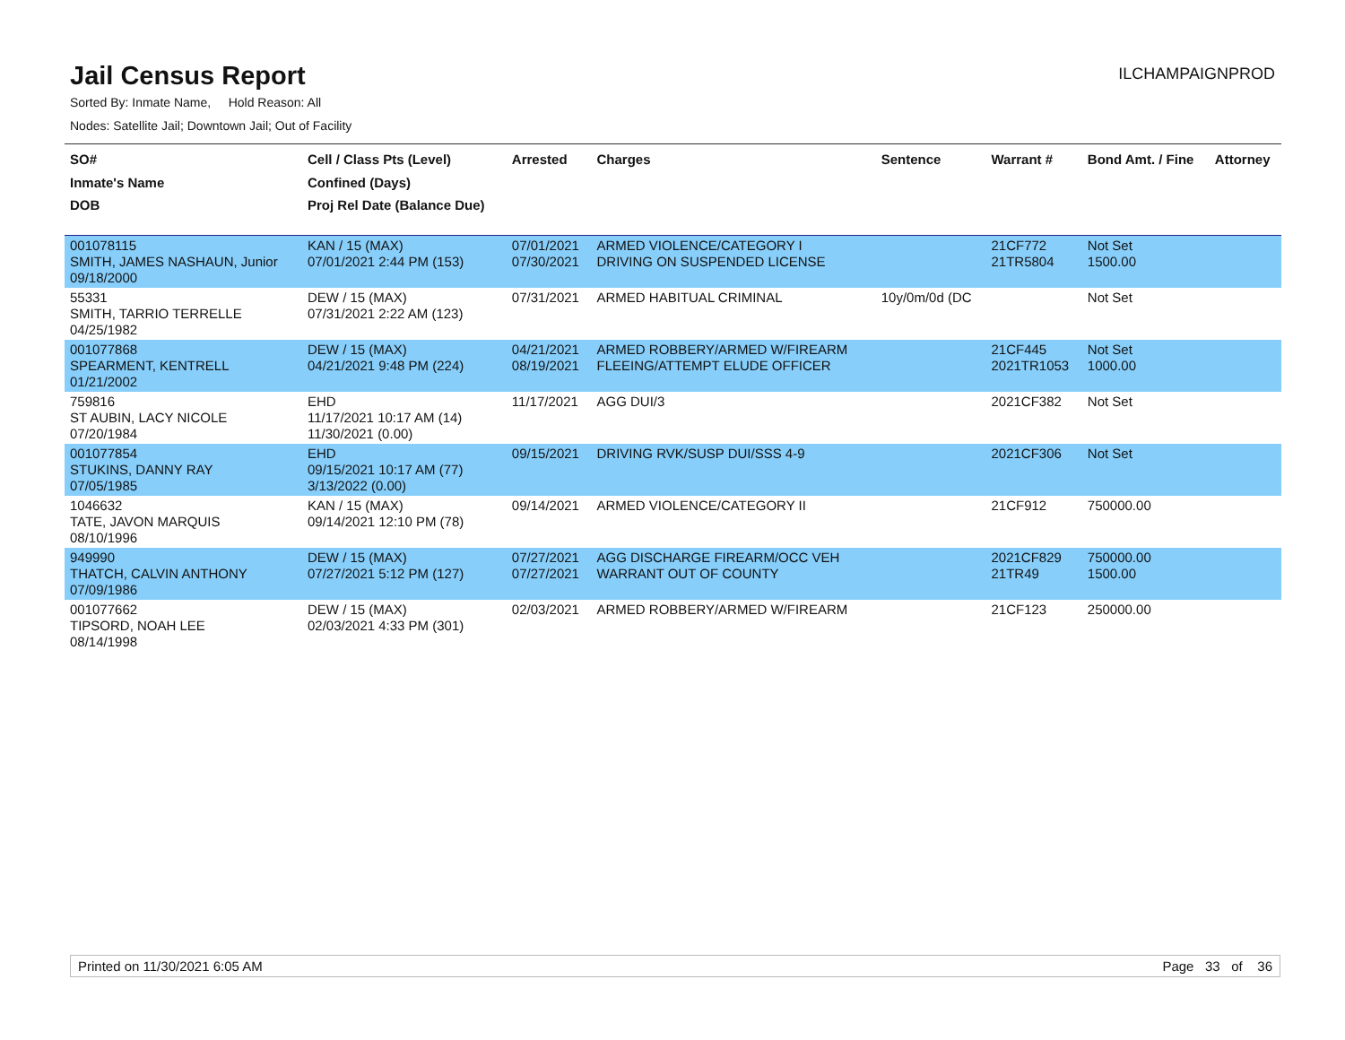Jail Census Report
ILCHAMPAIGNPROD
Sorted By: Inmate Name, Hold Reason: All
Nodes: Satellite Jail; Downtown Jail; Out of Facility
| SO# Inmate's Name DOB | Cell / Class Pts (Level) Confined (Days) Proj Rel Date (Balance Due) | Arrested | Charges | Sentence | Warrant # | Bond Amt. / Fine | Attorney |
| --- | --- | --- | --- | --- | --- | --- | --- |
| 001078115 SMITH, JAMES NASHAUN, Junior 09/18/2000 | KAN / 15 (MAX) 07/01/2021 2:44 PM (153) | 07/01/2021 07/30/2021 | ARMED VIOLENCE/CATEGORY I DRIVING ON SUSPENDED LICENSE | | 21CF772 21TR5804 | Not Set 1500.00 | |
| 55331 SMITH, TARRIO TERRELLE 04/25/1982 | DEW / 15 (MAX) 07/31/2021 2:22 AM (123) | 07/31/2021 | ARMED HABITUAL CRIMINAL | 10y/0m/0d (DC | | Not Set | |
| 001077868 SPEARMENT, KENTRELL 01/21/2002 | DEW / 15 (MAX) 04/21/2021 9:48 PM (224) | 04/21/2021 08/19/2021 | ARMED ROBBERY/ARMED W/FIREARM FLEEING/ATTEMPT ELUDE OFFICER | | 21CF445 2021TR1053 | Not Set 1000.00 | |
| 759816 ST AUBIN, LACY NICOLE 07/20/1984 | EHD 11/17/2021 10:17 AM (14) 11/30/2021 (0.00) | 11/17/2021 | AGG DUI/3 | | 2021CF382 | Not Set | |
| 001077854 STUKINS, DANNY RAY 07/05/1985 | EHD 09/15/2021 10:17 AM (77) 3/13/2022 (0.00) | 09/15/2021 | DRIVING RVK/SUSP DUI/SSS 4-9 | | 2021CF306 | Not Set | |
| 1046632 TATE, JAVON MARQUIS 08/10/1996 | KAN / 15 (MAX) 09/14/2021 12:10 PM (78) | 09/14/2021 | ARMED VIOLENCE/CATEGORY II | | 21CF912 | 750000.00 | |
| 949990 THATCH, CALVIN ANTHONY 07/09/1986 | DEW / 15 (MAX) 07/27/2021 5:12 PM (127) | 07/27/2021 07/27/2021 | AGG DISCHARGE FIREARM/OCC VEH WARRANT OUT OF COUNTY | | 2021CF829 21TR49 | 750000.00 1500.00 | |
| 001077662 TIPSORD, NOAH LEE 08/14/1998 | DEW / 15 (MAX) 02/03/2021 4:33 PM (301) | 02/03/2021 | ARMED ROBBERY/ARMED W/FIREARM | | 21CF123 | 250000.00 | |
Printed on 11/30/2021 6:05 AM Page 33 of 36